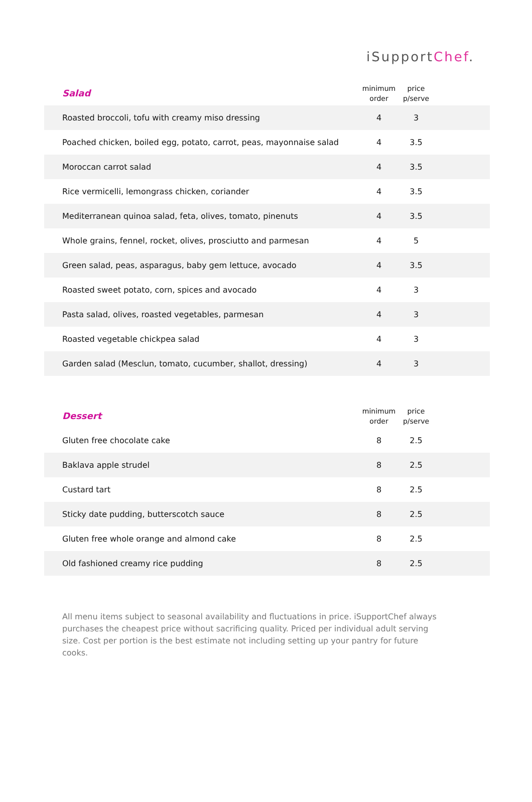iSupportChef.
| Salad | minimum order | price p/serve | |
| --- | --- | --- | --- |
| Roasted broccoli, tofu with creamy miso dressing | 4 | 3 | |
| Poached chicken, boiled egg, potato, carrot, peas, mayonnaise salad | 4 | 3.5 | |
| Moroccan carrot salad | 4 | 3.5 | |
| Rice vermicelli, lemongrass chicken, coriander | 4 | 3.5 | |
| Mediterranean quinoa salad, feta, olives, tomato, pinenuts | 4 | 3.5 | |
| Whole grains, fennel, rocket, olives, prosciutto and parmesan | 4 | 5 | |
| Green salad, peas, asparagus, baby gem lettuce, avocado | 4 | 3.5 | |
| Roasted sweet potato, corn, spices and avocado | 4 | 3 | |
| Pasta salad, olives, roasted vegetables, parmesan | 4 | 3 | |
| Roasted vegetable chickpea salad | 4 | 3 | |
| Garden salad (Mesclun, tomato, cucumber, shallot, dressing) | 4 | 3 | |
| Dessert | minimum order | price p/serve | |
| --- | --- | --- | --- |
| Gluten free chocolate cake | 8 | 2.5 | |
| Baklava apple strudel | 8 | 2.5 | |
| Custard tart | 8 | 2.5 | |
| Sticky date pudding, butterscotch sauce | 8 | 2.5 | |
| Gluten free whole orange and almond cake | 8 | 2.5 | |
| Old fashioned creamy rice pudding | 8 | 2.5 | |
All menu items subject to seasonal availability and fluctuations in price. iSupportChef always purchases the cheapest price without sacrificing quality. Priced per individual adult serving size. Cost per portion is the best estimate not including setting up your pantry for future cooks.